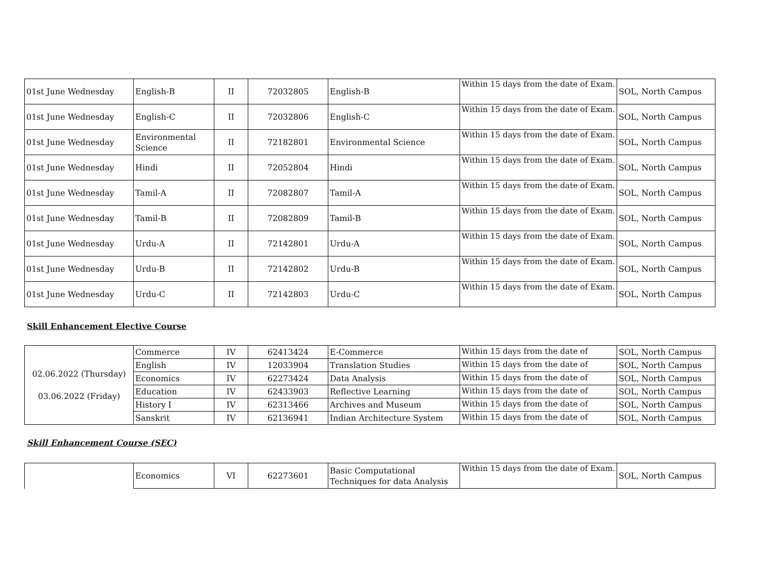| 01st June Wednesday | English-B | II | 72032805 | English-B | Within 15 days from the date of Exam. | SOL, North Campus |
| 01st June Wednesday | English-C | II | 72032806 | English-C | Within 15 days from the date of Exam. | SOL, North Campus |
| 01st June Wednesday | Environmental Science | II | 72182801 | Environmental Science | Within 15 days from the date of Exam. | SOL, North Campus |
| 01st June Wednesday | Hindi | II | 72052804 | Hindi | Within 15 days from the date of Exam. | SOL, North Campus |
| 01st June Wednesday | Tamil-A | II | 72082807 | Tamil-A | Within 15 days from the date of Exam. | SOL, North Campus |
| 01st June Wednesday | Tamil-B | II | 72082809 | Tamil-B | Within 15 days from the date of Exam. | SOL, North Campus |
| 01st June Wednesday | Urdu-A | II | 72142801 | Urdu-A | Within 15 days from the date of Exam. | SOL, North Campus |
| 01st June Wednesday | Urdu-B | II | 72142802 | Urdu-B | Within 15 days from the date of Exam. | SOL, North Campus |
| 01st June Wednesday | Urdu-C | II | 72142803 | Urdu-C | Within 15 days from the date of Exam. | SOL, North Campus |
Skill Enhancement Elective Course
| 02.06.2022 (Thursday) 03.06.2022 (Friday) | Commerce | IV | 62413424 | E-Commerce | Within 15 days from the date of | SOL, North Campus |
| | English | IV | 12033904 | Translation Studies | Within 15 days from the date of | SOL, North Campus |
| | Economics | IV | 62273424 | Data Analysis | Within 15 days from the date of | SOL, North Campus |
| | Education | IV | 62433903 | Reflective Learning | Within 15 days from the date of | SOL, North Campus |
| | History I | IV | 62313466 | Archives and Museum | Within 15 days from the date of | SOL, North Campus |
| | Sanskrit | IV | 62136941 | Indian Architecture System | Within 15 days from the date of | SOL, North Campus |
Skill Enhancement Course (SEC)
| | Economics | VI | 62273601 | Basic Computational Techniques for data Analysis | Within 15 days from the date of Exam. | SOL, North Campus |